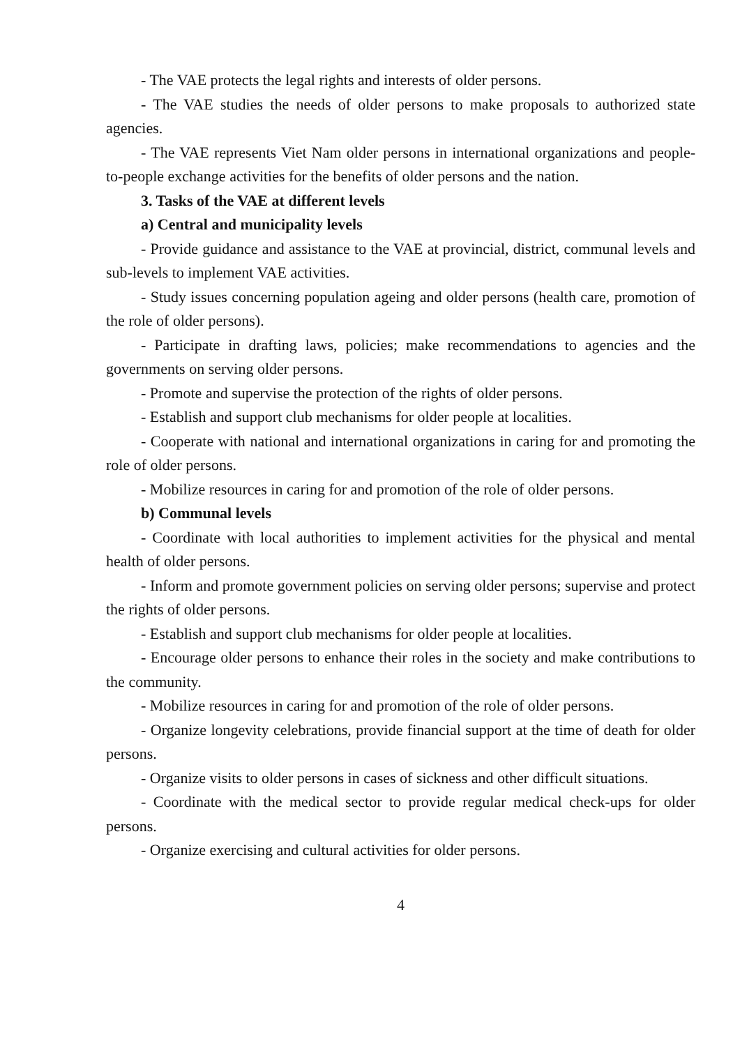- The VAE protects the legal rights and interests of older persons.
- The VAE studies the needs of older persons to make proposals to authorized state agencies.
- The VAE represents Viet Nam older persons in international organizations and people-to-people exchange activities for the benefits of older persons and the nation.
3. Tasks of the VAE at different levels
a) Central and municipality levels
- Provide guidance and assistance to the VAE at provincial, district, communal levels and sub-levels to implement VAE activities.
- Study issues concerning population ageing and older persons (health care, promotion of the role of older persons).
- Participate in drafting laws, policies; make recommendations to agencies and the governments on serving older persons.
- Promote and supervise the protection of the rights of older persons.
- Establish and support club mechanisms for older people at localities.
- Cooperate with national and international organizations in caring for and promoting the role of older persons.
- Mobilize resources in caring for and promotion of the role of older persons.
b) Communal levels
- Coordinate with local authorities to implement activities for the physical and mental health of older persons.
- Inform and promote government policies on serving older persons; supervise and protect the rights of older persons.
- Establish and support club mechanisms for older people at localities.
- Encourage older persons to enhance their roles in the society and make contributions to the community.
- Mobilize resources in caring for and promotion of the role of older persons.
- Organize longevity celebrations, provide financial support at the time of death for older persons.
- Organize visits to older persons in cases of sickness and other difficult situations.
- Coordinate with the medical sector to provide regular medical check-ups for older persons.
- Organize exercising and cultural activities for older persons.
4